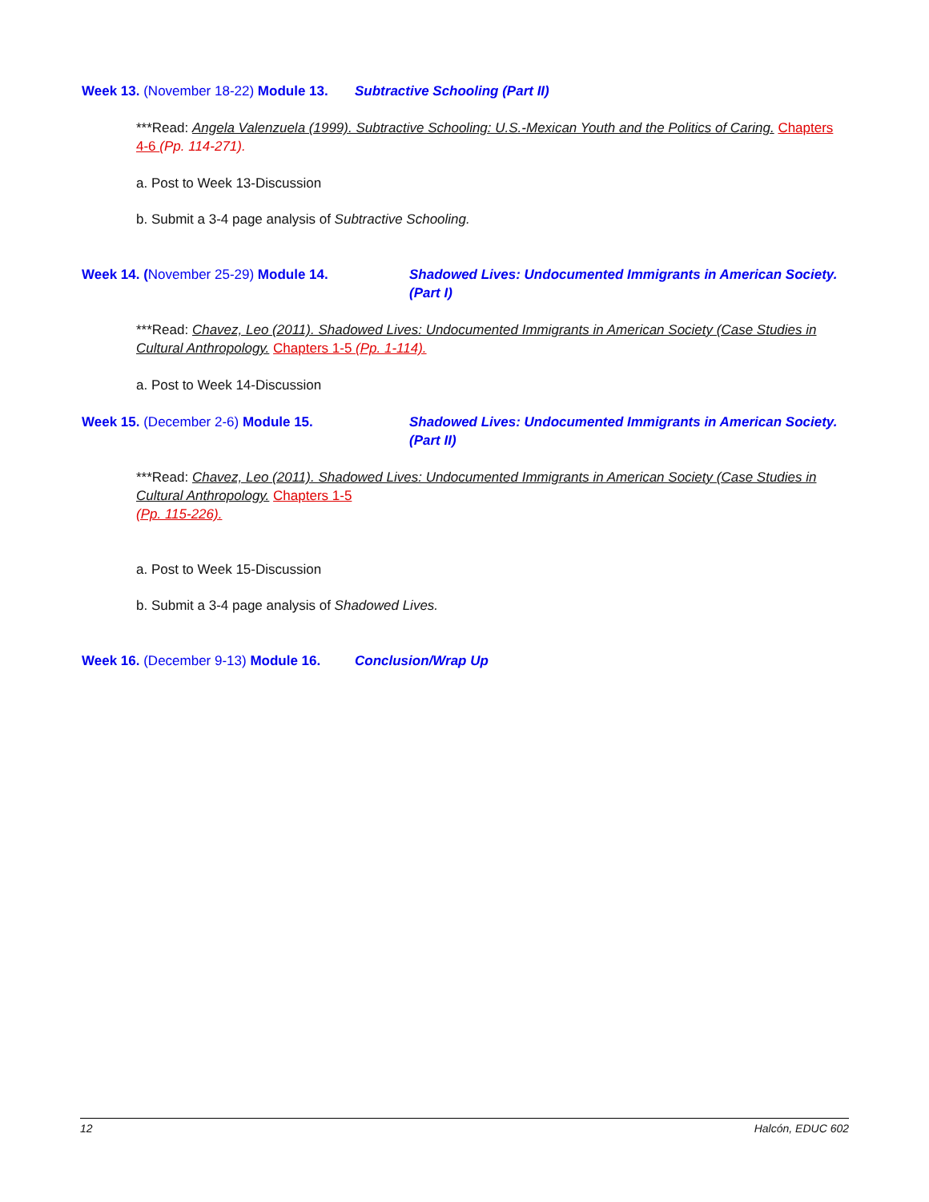Week 13. (November 18-22) Module 13. Subtractive Schooling (Part II)
***Read: Angela Valenzuela (1999). Subtractive Schooling: U.S.-Mexican Youth and the Politics of Caring. Chapters 4-6 (Pp. 114-271).
a. Post to Week 13-Discussion
b. Submit a 3-4 page analysis of Subtractive Schooling.
Week 14. (November 25-29) Module 14. Shadowed Lives: Undocumented Immigrants in American Society. (Part I)
***Read: Chavez, Leo (2011). Shadowed Lives: Undocumented Immigrants in American Society (Case Studies in Cultural Anthropology. Chapters 1-5 (Pp. 1-114).
a. Post to Week 14-Discussion
Week 15. (December 2-6) Module 15. Shadowed Lives: Undocumented Immigrants in American Society. (Part II)
***Read: Chavez, Leo (2011). Shadowed Lives: Undocumented Immigrants in American Society (Case Studies in Cultural Anthropology. Chapters 1-5
(Pp. 115-226).
a. Post to Week 15-Discussion
b. Submit a 3-4 page analysis of Shadowed Lives.
Week 16. (December 9-13) Module 16. Conclusion/Wrap Up
12 Halcón, EDUC 602